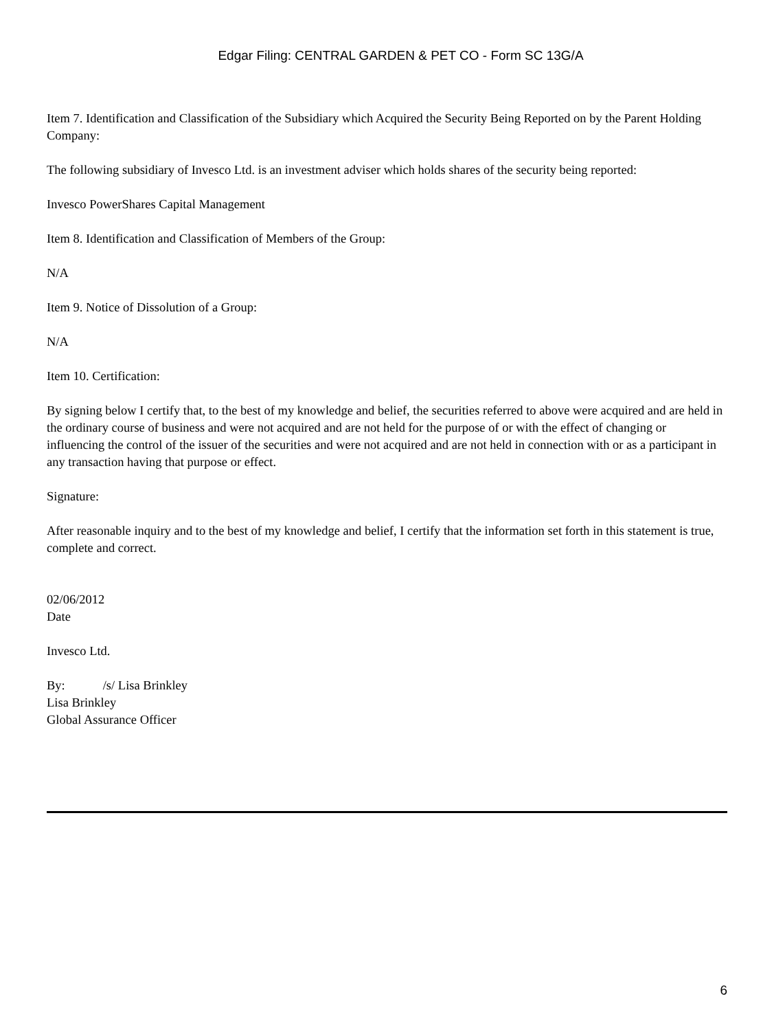Edgar Filing: CENTRAL GARDEN & PET CO - Form SC 13G/A
Item 7. Identification and Classification of the Subsidiary which Acquired the Security Being Reported on by the Parent Holding Company:
The following subsidiary of Invesco Ltd. is an investment adviser which holds shares of the security being reported:
Invesco PowerShares Capital Management
Item 8. Identification and Classification of Members of the Group:
N/A
Item 9. Notice of Dissolution of a Group:
N/A
Item 10. Certification:
By signing below I certify that, to the best of my knowledge and belief, the securities referred to above were acquired and are held in the ordinary course of business and were not acquired and are not held for the purpose of or with the effect of changing or influencing the control of the issuer of the securities and were not acquired and are not held in connection with or as a participant in any transaction having that purpose or effect.
Signature:
After reasonable inquiry and to the best of my knowledge and belief, I certify that the information set forth in this statement is true, complete and correct.
02/06/2012
Date
Invesco Ltd.
By: /s/ Lisa Brinkley
Lisa Brinkley
Global Assurance Officer
6